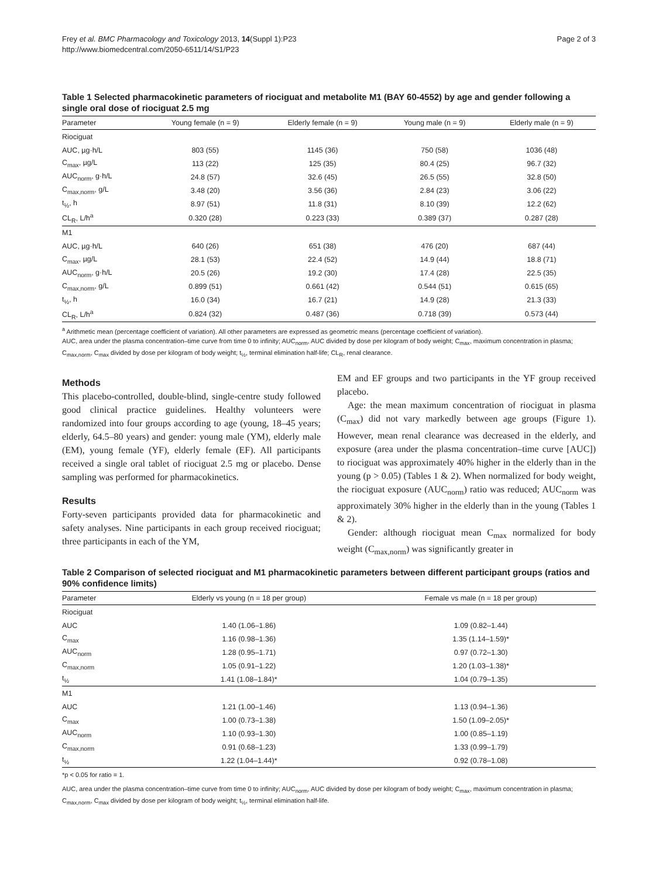Frey et al. BMC Pharmacology and Toxicology 2013, 14(Suppl 1):P23
http://www.biomedcentral.com/2050-6511/14/S1/P23
Page 2 of 3
Table 1 Selected pharmacokinetic parameters of riociguat and metabolite M1 (BAY 60-4552) by age and gender following a single oral dose of riociguat 2.5 mg
| Parameter | Young female (n = 9) | Elderly female (n = 9) | Young male (n = 9) | Elderly male (n = 9) |
| --- | --- | --- | --- | --- |
| Riociguat | | | | |
| AUC, µg·h/L | 803 (55) | 1145 (36) | 750 (58) | 1036 (48) |
| C<sub>max</sub>, µg/L | 113 (22) | 125 (35) | 80.4 (25) | 96.7 (32) |
| AUC<sub>norm</sub>, g·h/L | 24.8 (57) | 32.6 (45) | 26.5 (55) | 32.8 (50) |
| C<sub>max,norm</sub>, g/L | 3.48 (20) | 3.56 (36) | 2.84 (23) | 3.06 (22) |
| t<sub>½</sub>, h | 8.97 (51) | 11.8 (31) | 8.10 (39) | 12.2 (62) |
| CL<sub>R</sub>, L/h<sup>a</sup> | 0.320 (28) | 0.223 (33) | 0.389 (37) | 0.287 (28) |
| M1 | | | | |
| AUC, µg·h/L | 640 (26) | 651 (38) | 476 (20) | 687 (44) |
| C<sub>max</sub>, µg/L | 28.1 (53) | 22.4 (52) | 14.9 (44) | 18.8 (71) |
| AUC<sub>norm</sub>, g·h/L | 20.5 (26) | 19.2 (30) | 17.4 (28) | 22.5 (35) |
| C<sub>max,norm</sub>, g/L | 0.899 (51) | 0.661 (42) | 0.544 (51) | 0.615 (65) |
| t<sub>½</sub>, h | 16.0 (34) | 16.7 (21) | 14.9 (28) | 21.3 (33) |
| CL<sub>R</sub>, L/h<sup>a</sup> | 0.824 (32) | 0.487 (36) | 0.718 (39) | 0.573 (44) |
<sup>a</sup> Arithmetic mean (percentage coefficient of variation). All other parameters are expressed as geometric means (percentage coefficient of variation).
AUC, area under the plasma concentration–time curve from time 0 to infinity; AUC<sub>norm</sub>, AUC divided by dose per kilogram of body weight; C<sub>max</sub>, maximum concentration in plasma; C<sub>max,norm</sub>, C<sub>max</sub> divided by dose per kilogram of body weight; t<sub>½</sub>, terminal elimination half-life; CL<sub>R</sub>, renal clearance.
Methods
This placebo-controlled, double-blind, single-centre study followed good clinical practice guidelines. Healthy volunteers were randomized into four groups according to age (young, 18–45 years; elderly, 64.5–80 years) and gender: young male (YM), elderly male (EM), young female (YF), elderly female (EF). All participants received a single oral tablet of riociguat 2.5 mg or placebo. Dense sampling was performed for pharmacokinetics.
Results
Forty-seven participants provided data for pharmacokinetic and safety analyses. Nine participants in each group received riociguat; three participants in each of the YM,
EM and EF groups and two participants in the YF group received placebo.
Age: the mean maximum concentration of riociguat in plasma (C<sub>max</sub>) did not vary markedly between age groups (Figure 1). However, mean renal clearance was decreased in the elderly, and exposure (area under the plasma concentration–time curve [AUC]) to riociguat was approximately 40% higher in the elderly than in the young (p > 0.05) (Tables 1 & 2). When normalized for body weight, the riociguat exposure (AUC<sub>norm</sub>) ratio was reduced; AUC<sub>norm</sub> was approximately 30% higher in the elderly than in the young (Tables 1 & 2).
Gender: although riociguat mean C<sub>max</sub> normalized for body weight (C<sub>max,norm</sub>) was significantly greater in
Table 2 Comparison of selected riociguat and M1 pharmacokinetic parameters between different participant groups (ratios and 90% confidence limits)
| Parameter | Elderly vs young (n = 18 per group) | Female vs male (n = 18 per group) |
| --- | --- | --- |
| Riociguat | | |
| AUC | 1.40 (1.06–1.86) | 1.09 (0.82–1.44) |
| C<sub>max</sub> | 1.16 (0.98–1.36) | 1.35 (1.14–1.59)* |
| AUC<sub>norm</sub> | 1.28 (0.95–1.71) | 0.97 (0.72–1.30) |
| C<sub>max,norm</sub> | 1.05 (0.91–1.22) | 1.20 (1.03–1.38)* |
| t<sub>½</sub> | 1.41 (1.08–1.84)* | 1.04 (0.79–1.35) |
| M1 | | |
| AUC | 1.21 (1.00–1.46) | 1.13 (0.94–1.36) |
| C<sub>max</sub> | 1.00 (0.73–1.38) | 1.50 (1.09–2.05)* |
| AUC<sub>norm</sub> | 1.10 (0.93–1.30) | 1.00 (0.85–1.19) |
| C<sub>max,norm</sub> | 0.91 (0.68–1.23) | 1.33 (0.99–1.79) |
| t<sub>½</sub> | 1.22 (1.04–1.44)* | 0.92 (0.78–1.08) |
*p < 0.05 for ratio = 1.
AUC, area under the plasma concentration–time curve from time 0 to infinity; AUC<sub>norm</sub>, AUC divided by dose per kilogram of body weight; C<sub>max</sub>, maximum concentration in plasma; C<sub>max,norm</sub>, C<sub>max</sub> divided by dose per kilogram of body weight; t<sub>½</sub>, terminal elimination half-life.